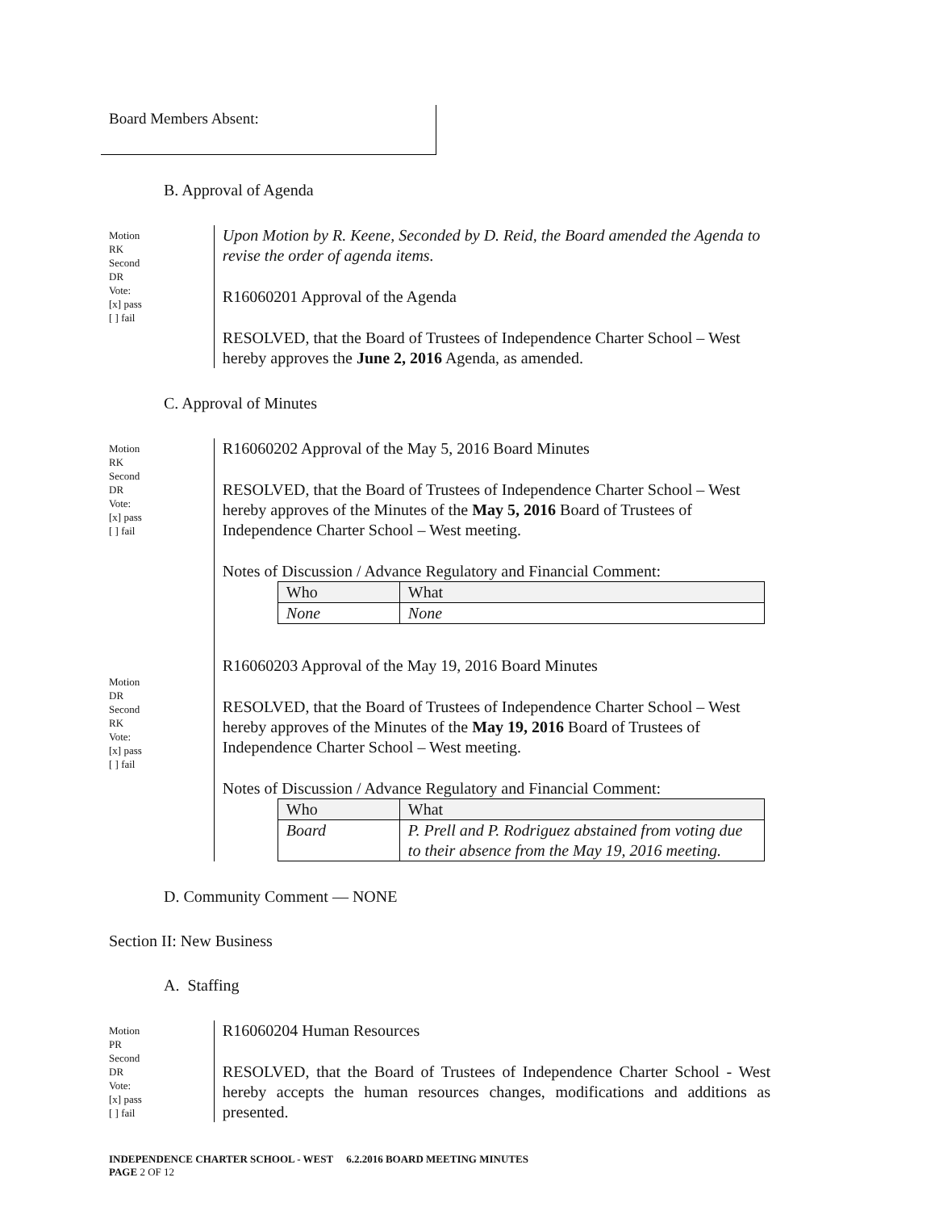Board Members Absent:
B. Approval of Agenda
Motion
RK
Second
DR
Vote:
[x] pass
[ ] fail
Upon Motion by R. Keene, Seconded by D. Reid, the Board amended the Agenda to revise the order of agenda items.
R16060201 Approval of the Agenda
RESOLVED, that the Board of Trustees of Independence Charter School – West hereby approves the June 2, 2016 Agenda, as amended.
C. Approval of Minutes
Motion
RK
Second
DR
Vote:
[x] pass
[ ] fail
Motion
DR
Second
RK
Vote:
[x] pass
[ ] fail
R16060202 Approval of the May 5, 2016 Board Minutes
RESOLVED, that the Board of Trustees of Independence Charter School – West hereby approves of the Minutes of the May 5, 2016 Board of Trustees of Independence Charter School – West meeting.
Notes of Discussion / Advance Regulatory and Financial Comment:
| Who | What |
| --- | --- |
| None | None |
R16060203 Approval of the May 19, 2016 Board Minutes
RESOLVED, that the Board of Trustees of Independence Charter School – West hereby approves of the Minutes of the May 19, 2016 Board of Trustees of Independence Charter School – West meeting.
Notes of Discussion / Advance Regulatory and Financial Comment:
| Who | What |
| --- | --- |
| Board | P. Prell and P. Rodriguez abstained from voting due to their absence from the May 19, 2016 meeting. |
D. Community Comment — NONE
Section II: New Business
A. Staffing
Motion
PR
Second
DR
Vote:
[x] pass
[ ] fail
R16060204 Human Resources
RESOLVED, that the Board of Trustees of Independence Charter School - West hereby accepts the human resources changes, modifications and additions as presented.
INDEPENDENCE CHARTER SCHOOL - WEST 6.2.2016 BOARD MEETING MINUTES
PAGE 2 OF 12